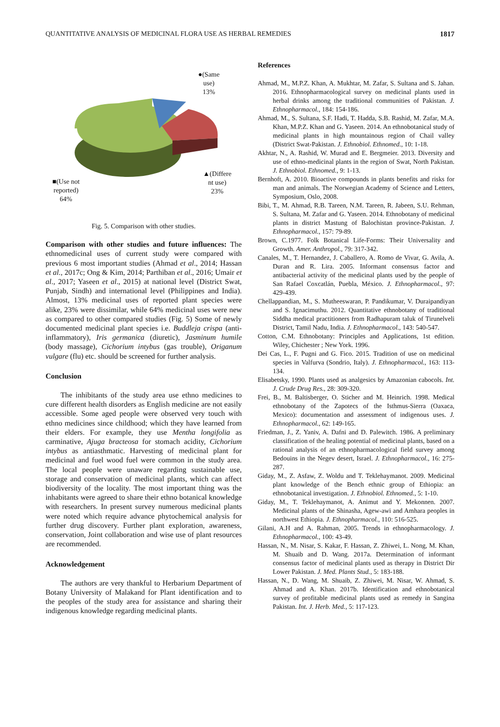QUANTITATIVE ANALYSIS OF MEDICINAL FLORA USE AS HERBAL REMEDIES 1817
●(Same
use)
13%
▲(Differe
nt use)
23%
■(Use not
reported)
64%
Fig. 5. Comparison with other studies.
Comparison with other studies and future influences: The ethnomedicinal uses of current study were compared with previous 6 most important studies (Ahmad et al., 2014; Hassan et al., 2017c; Ong & Kim, 2014; Parthiban et al., 2016; Umair et al., 2017; Yaseen et al., 2015) at national level (District Swat, Punjab, Sindh) and international level (Philippines and India). Almost, 13% medicinal uses of reported plant species were alike, 23% were dissimilar, while 64% medicinal uses were new as compared to other compared studies (Fig. 5) Some of newly documented medicinal plant species i.e. Buddleja crispa (anti-inflammatory), Iris germanica (diuretic), Jasminum humile (body massage), Cichorium intybus (gas trouble), Origanum vulgare (flu) etc. should be screened for further analysis.
Conclusion
The inhibitants of the study area use ethno medicines to cure different health disorders as English medicine are not easily accessible. Some aged people were observed very touch with ethno medicines since childhood; which they have learned from their elders. For example, they use Mentha longifolia as carminative, Ajuga bracteosa for stomach acidity, Cichorium intybus as antiasthmatic. Harvesting of medicinal plant for medicinal and fuel wood fuel were common in the study area. The local people were unaware regarding sustainable use, storage and conservation of medicinal plants, which can affect biodiversity of the locality. The most important thing was the inhabitants were agreed to share their ethno botanical knowledge with researchers. In present survey numerous medicinal plants were noted which require advance phytochemical analysis for further drug discovery. Further plant exploration, awareness, conservation, Joint collaboration and wise use of plant resources are recommended.
Acknowledgement
The authors are very thankful to Herbarium Department of Botany University of Malakand for Plant identification and to the peoples of the study area for assistance and sharing their indigenous knowledge regarding medicinal plants.
References
Ahmad, M., M.P.Z. Khan, A. Mukhtar, M. Zafar, S. Sultana and S. Jahan. 2016. Ethnopharmacological survey on medicinal plants used in herbal drinks among the traditional communities of Pakistan. J. Ethnopharmacol., 184: 154-186.
Ahmad, M., S. Sultana, S.F. Hadi, T. Hadda, S.B. Rashid, M. Zafar, M.A. Khan, M.P.Z. Khan and G. Yaseen. 2014. An ethnobotanical study of medicinal plants in high mountainous region of Chail valley (District Swat-Pakistan. J. Ethnobiol. Ethnomed., 10: 1-18.
Akhtar, N., A. Rashid, W. Murad and E. Bergmeier. 2013. Diversity and use of ethno-medicinal plants in the region of Swat, North Pakistan. J. Ethnobiol. Ethnomed., 9: 1-13.
Bernhoft, A. 2010. Bioactive compounds in plants benefits and risks for man and animals. The Norwegian Academy of Science and Letters, Symposium, Oslo, 2008.
Bibi, T., M. Ahmad, R.B. Tareen, N.M. Tareen, R. Jabeen, S.U. Rehman, S. Sultana, M. Zafar and G. Yaseen. 2014. Ethnobotany of medicinal plants in district Mastung of Balochistan province-Pakistan. J. Ethnopharmacol., 157: 79-89.
Brown, C.1977. Folk Botanical Life-Forms: Their Universality and Growth. Amer. Anthropol., 79: 317-342.
Canales, M., T. Hernandez, J. Caballero, A. Romo de Vivar, G. Avila, A. Duran and R. Lira. 2005. Informant consensus factor and antibacterial activity of the medicinal plants used by the people of San Rafael Coxcatlán, Puebla, México. J. Ethnopharmacol., 97: 429-439.
Chellappandian, M., S. Mutheeswaran, P. Pandikumar, V. Duraipandiyan and S. Ignacimuthu. 2012. Quantitative ethnobotany of traditional Siddha medical practitioners from Radhapuram taluk of Tirunelveli District, Tamil Nadu, India. J. Ethnopharmacol., 143: 540-547.
Cotton, C.M. Ethnobotany: Principles and Applications, 1st edition. Wiley, Chichester ; New York. 1996.
Dei Cas, L., F. Pugni and G. Fico. 2015. Tradition of use on medicinal species in Valfurva (Sondrio, Italy). J. Ethnopharmacol., 163: 113-134.
Elisabetsky, 1990. Plants used as analgesics by Amazonian cabocols. Int. J. Crude Drug Res., 28: 309-320.
Frei, B., M. Baltisberger, O. Sticher and M. Heinrich. 1998. Medical ethnobotany of the Zapotecs of the Isthmus-Sierra (Oaxaca, Mexico): documentation and assessment of indigenous uses. J. Ethnopharmacol., 62: 149-165.
Friedman, J., Z. Yaniv, A. Dafni and D. Palewitch. 1986. A preliminary classification of the healing potential of medicinal plants, based on a rational analysis of an ethnopharmacological field survey among Bedouins in the Negev desert, Israel. J. Ethnopharmacol., 16: 275-287.
Giday, M., Z. Asfaw, Z. Woldu and T. Teklehaymanot. 2009. Medicinal plant knowledge of the Bench ethnic group of Ethiopia: an ethnobotanical investigation. J. Ethnobiol. Ethnomed., 5: 1-10.
Giday, M., T. Teklehaymanot, A. Animut and Y. Mekonnen. 2007. Medicinal plants of the Shinasha, Agew-awi and Amhara peoples in northwest Ethiopia. J. Ethnopharmacol., 110: 516-525.
Gilani, A.H and A. Rahman, 2005. Trends in ethnopharmacology. J. Ethnopharmacol., 100: 43-49.
Hassan, N., M. Nisar, S. Kakar, F. Hassan, Z. Zhiwei, L. Nong, M. Khan, M. Shuaib and D. Wang. 2017a. Determination of informant consensus factor of medicinal plants used as therapy in District Dir Lower Pakistan. J. Med. Plants Stud., 5: 183-188.
Hassan, N., D. Wang, M. Shuaib, Z. Zhiwei, M. Nisar, W. Ahmad, S. Ahmad and A. Khan. 2017b. Identification and ethnobotanical survey of profitable medicinal plants used as remedy in Sangina Pakistan. Int. J. Herb. Med., 5: 117-123.